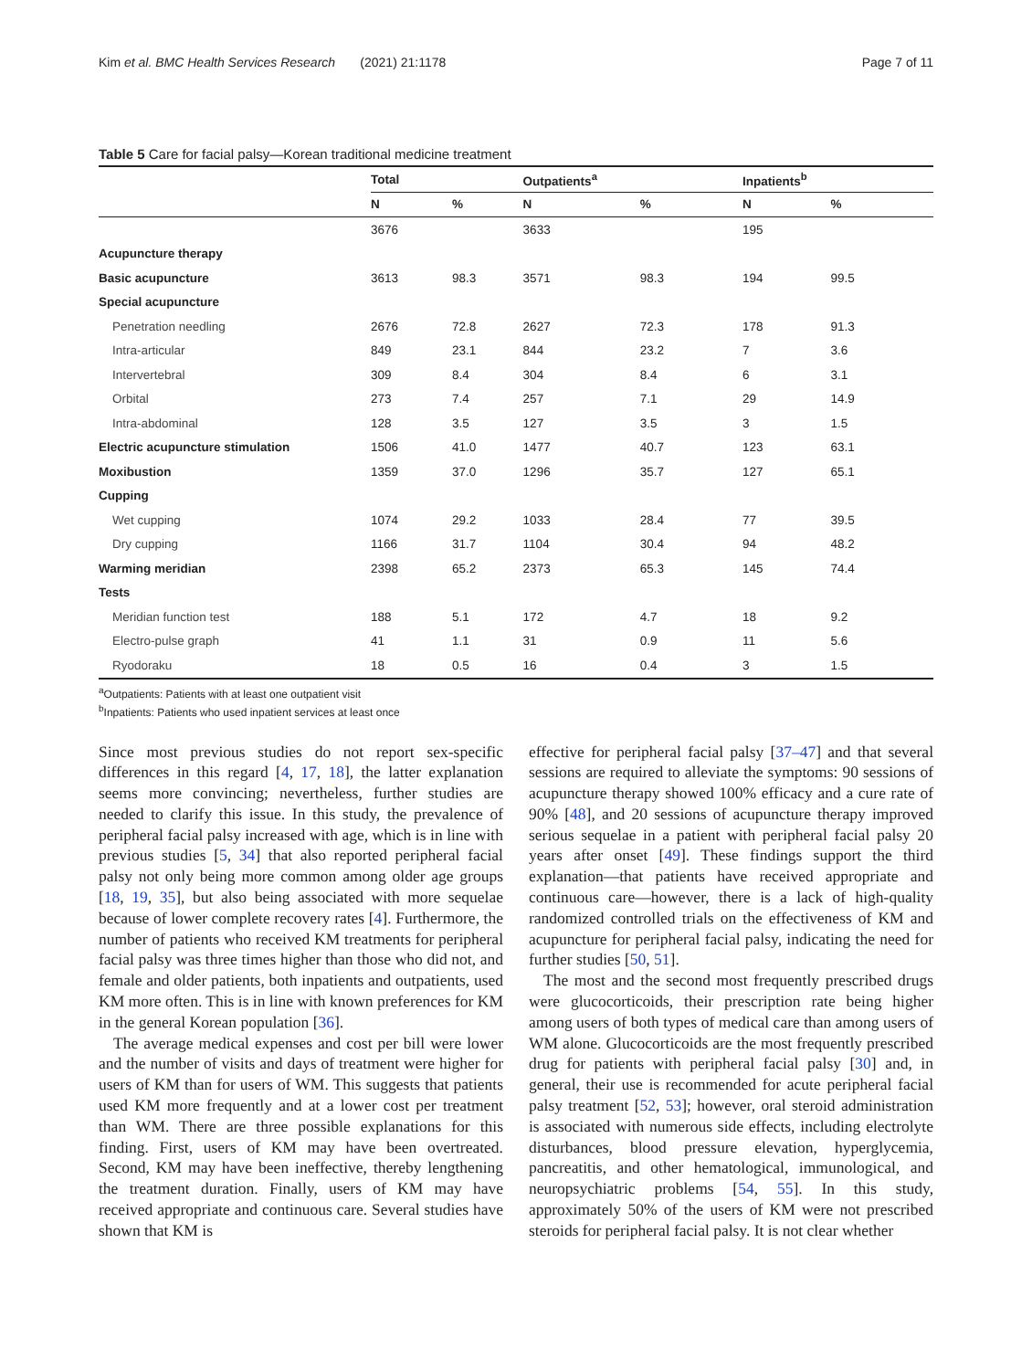Kim et al. BMC Health Services Research (2021) 21:1178 Page 7 of 11
Table 5 Care for facial palsy—Korean traditional medicine treatment
| | Total | | Outpatients<sup>a</sup> | | Inpatients<sup>b</sup> | |
| --- | --- | --- | --- | --- | --- | --- |
| | N | % | N | % | N | % |
| | 3676 | | 3633 | | 195 | |
| Acupuncture therapy | | | | | | |
| Basic acupuncture | 3613 | 98.3 | 3571 | 98.3 | 194 | 99.5 |
| Special acupuncture | | | | | | |
| Penetration needling | 2676 | 72.8 | 2627 | 72.3 | 178 | 91.3 |
| Intra-articular | 849 | 23.1 | 844 | 23.2 | 7 | 3.6 |
| Intervertebral | 309 | 8.4 | 304 | 8.4 | 6 | 3.1 |
| Orbital | 273 | 7.4 | 257 | 7.1 | 29 | 14.9 |
| Intra-abdominal | 128 | 3.5 | 127 | 3.5 | 3 | 1.5 |
| Electric acupuncture stimulation | 1506 | 41.0 | 1477 | 40.7 | 123 | 63.1 |
| Moxibustion | 1359 | 37.0 | 1296 | 35.7 | 127 | 65.1 |
| Cupping | | | | | | |
| Wet cupping | 1074 | 29.2 | 1033 | 28.4 | 77 | 39.5 |
| Dry cupping | 1166 | 31.7 | 1104 | 30.4 | 94 | 48.2 |
| Warming meridian | 2398 | 65.2 | 2373 | 65.3 | 145 | 74.4 |
| Tests | | | | | | |
| Meridian function test | 188 | 5.1 | 172 | 4.7 | 18 | 9.2 |
| Electro-pulse graph | 41 | 1.1 | 31 | 0.9 | 11 | 5.6 |
| Ryodoraku | 18 | 0.5 | 16 | 0.4 | 3 | 1.5 |
<sup>a</sup> Outpatients: Patients with at least one outpatient visit
<sup>b</sup> Inpatients: Patients who used inpatient services at least once
Since most previous studies do not report sex-specific differences in this regard [4, 17, 18], the latter explanation seems more convincing; nevertheless, further studies are needed to clarify this issue. In this study, the prevalence of peripheral facial palsy increased with age, which is in line with previous studies [5, 34] that also reported peripheral facial palsy not only being more common among older age groups [18, 19, 35], but also being associated with more sequelae because of lower complete recovery rates [4]. Furthermore, the number of patients who received KM treatments for peripheral facial palsy was three times higher than those who did not, and female and older patients, both inpatients and outpatients, used KM more often. This is in line with known preferences for KM in the general Korean population [36].
The average medical expenses and cost per bill were lower and the number of visits and days of treatment were higher for users of KM than for users of WM. This suggests that patients used KM more frequently and at a lower cost per treatment than WM. There are three possible explanations for this finding. First, users of KM may have been overtreated. Second, KM may have been ineffective, thereby lengthening the treatment duration. Finally, users of KM may have received appropriate and continuous care. Several studies have shown that KM is
effective for peripheral facial palsy [37–47] and that several sessions are required to alleviate the symptoms: 90 sessions of acupuncture therapy showed 100% efficacy and a cure rate of 90% [48], and 20 sessions of acupuncture therapy improved serious sequelae in a patient with peripheral facial palsy 20 years after onset [49]. These findings support the third explanation—that patients have received appropriate and continuous care—however, there is a lack of high-quality randomized controlled trials on the effectiveness of KM and acupuncture for peripheral facial palsy, indicating the need for further studies [50, 51].
The most and the second most frequently prescribed drugs were glucocorticoids, their prescription rate being higher among users of both types of medical care than among users of WM alone. Glucocorticoids are the most frequently prescribed drug for patients with peripheral facial palsy [30] and, in general, their use is recommended for acute peripheral facial palsy treatment [52, 53]; however, oral steroid administration is associated with numerous side effects, including electrolyte disturbances, blood pressure elevation, hyperglycemia, pancreatitis, and other hematological, immunological, and neuropsychiatric problems [54, 55]. In this study, approximately 50% of the users of KM were not prescribed steroids for peripheral facial palsy. It is not clear whether